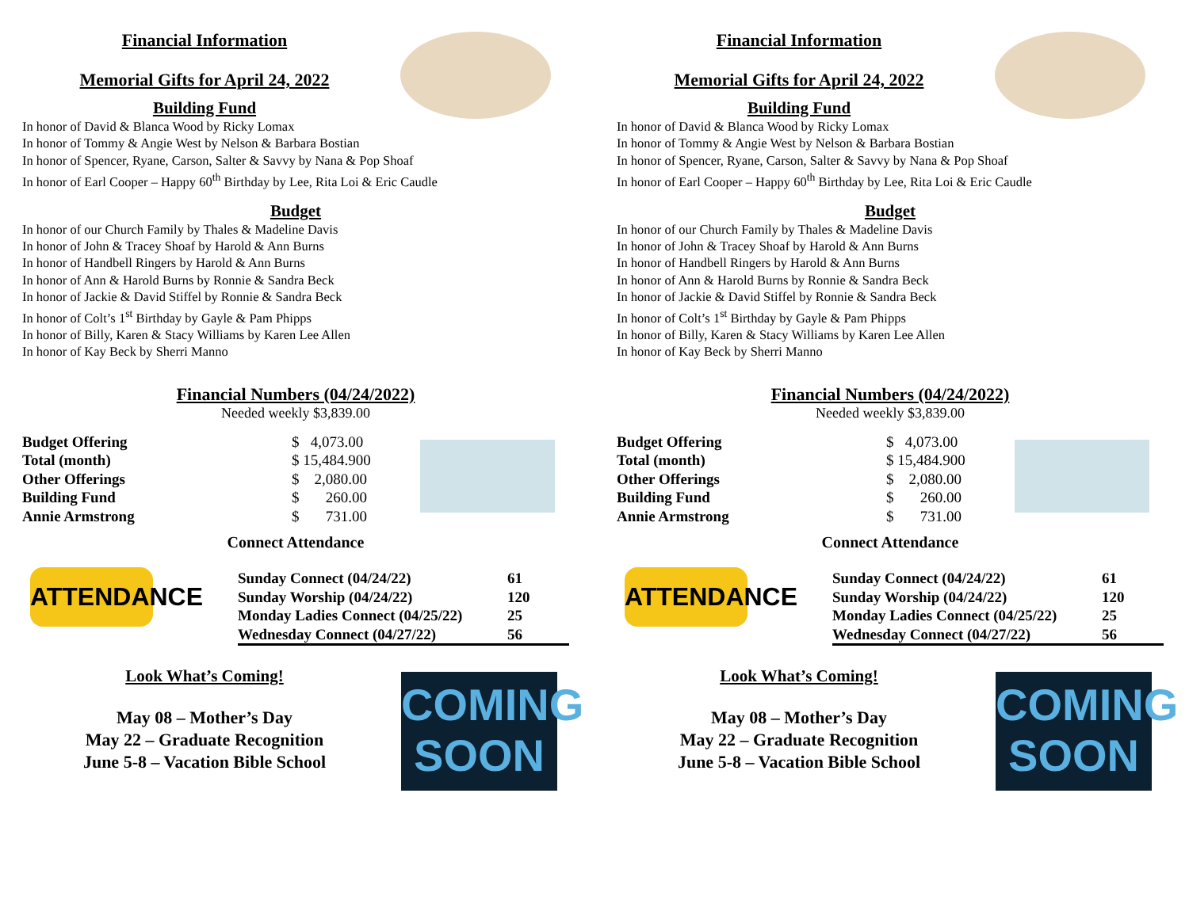Financial Information
Memorial Gifts for April 24, 2022
Building Fund
In honor of David & Blanca Wood by Ricky Lomax
In honor of Tommy & Angie West by Nelson & Barbara Bostian
In honor of Spencer, Ryane, Carson, Salter & Savvy by Nana & Pop Shoaf
In honor of Earl Cooper – Happy 60<sup>th</sup> Birthday by Lee, Rita Loi & Eric Caudle
Budget
In honor of our Church Family by Thales & Madeline Davis
In honor of John & Tracey Shoaf by Harold & Ann Burns
In honor of Handbell Ringers by Harold & Ann Burns
In honor of Ann & Harold Burns by Ronnie & Sandra Beck
In honor of Jackie & David Stiffel by Ronnie & Sandra Beck
In honor of Colt’s 1<sup>st</sup> Birthday by Gayle & Pam Phipps
In honor of Billy, Karen & Stacy Williams by Karen Lee Allen
In honor of Kay Beck by Sherri Manno
Financial Numbers (04/24/2022)
Needed weekly $3,839.00
| Budget Offering | $ 4,073.00 |
| Total (month) | $ 15,484.900 |
| Other Offerings | $ 2,080.00 |
| Building Fund | $ 260.00 |
| Annie Armstrong | $ 731.00 |
Connect Attendance
ATTENDANCE
| Sunday Connect (04/24/22) | 61 |
| Sunday Worship (04/24/22) | 120 |
| Monday Ladies Connect (04/25/22) | 25 |
| Wednesday Connect (04/27/22) | 56 |
COMING SOON
Look What’s Coming!
May 08 – Mother’s Day
May 22 – Graduate Recognition
June 5-8 – Vacation Bible School
Financial Information
Memorial Gifts for April 24, 2022
Building Fund
In honor of David & Blanca Wood by Ricky Lomax
In honor of Tommy & Angie West by Nelson & Barbara Bostian
In honor of Spencer, Ryane, Carson, Salter & Savvy by Nana & Pop Shoaf
In honor of Earl Cooper – Happy 60<sup>th</sup> Birthday by Lee, Rita Loi & Eric Caudle
Budget
In honor of our Church Family by Thales & Madeline Davis
In honor of John & Tracey Shoaf by Harold & Ann Burns
In honor of Handbell Ringers by Harold & Ann Burns
In honor of Ann & Harold Burns by Ronnie & Sandra Beck
In honor of Jackie & David Stiffel by Ronnie & Sandra Beck
In honor of Colt’s 1<sup>st</sup> Birthday by Gayle & Pam Phipps
In honor of Billy, Karen & Stacy Williams by Karen Lee Allen
In honor of Kay Beck by Sherri Manno
Financial Numbers (04/24/2022)
Needed weekly $3,839.00
| Budget Offering | $ 4,073.00 |
| Total (month) | $ 15,484.900 |
| Other Offerings | $ 2,080.00 |
| Building Fund | $ 260.00 |
| Annie Armstrong | $ 731.00 |
Connect Attendance
ATTENDANCE
| Sunday Connect (04/24/22) | 61 |
| Sunday Worship (04/24/22) | 120 |
| Monday Ladies Connect (04/25/22) | 25 |
| Wednesday Connect (04/27/22) | 56 |
COMING SOON
Look What’s Coming!
May 08 – Mother’s Day
May 22 – Graduate Recognition
June 5-8 – Vacation Bible School